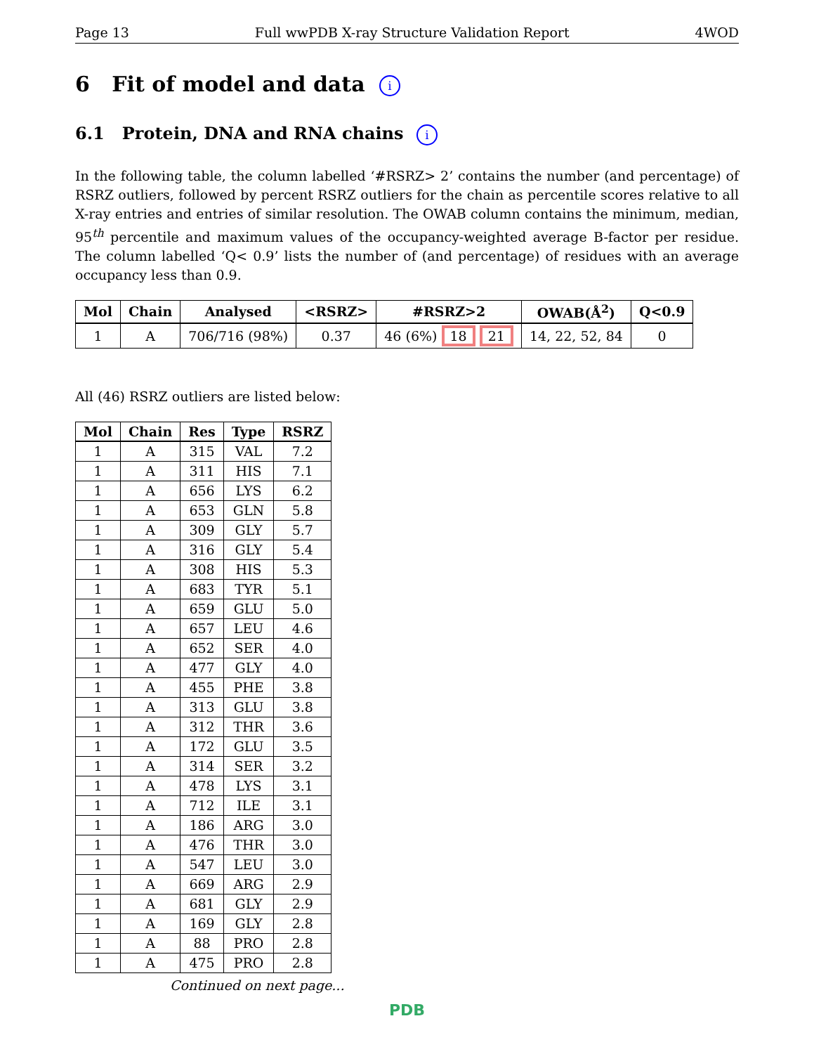Page 13 Full wwPDB X-ray Structure Validation Report 4WOD
6 Fit of model and data i
6.1 Protein, DNA and RNA chains i
In the following table, the column labelled ‘#RSRZ> 2’ contains the number (and percentage) of RSRZ outliers, followed by percent RSRZ outliers for the chain as percentile scores relative to all X-ray entries and entries of similar resolution. The OWAB column contains the minimum, median, 95<sup>th</sup> percentile and maximum values of the occupancy-weighted average B-factor per residue. The column labelled ‘Q< 0.9’ lists the number of (and percentage) of residues with an average occupancy less than 0.9.
| Mol | Chain | Analysed | <RSRZ> | #RSRZ>2 | OWAB(Å<sup>2</sup>) | Q<0.9 |
| --- | --- | --- | --- | --- | --- | --- |
| 1 | A | 706/716 (98%) | 0.37 | 46 (6%) 18 21 | 14, 22, 52, 84 | 0 |
All (46) RSRZ outliers are listed below:
| Mol | Chain | Res | Type | RSRZ |
| --- | --- | --- | --- | --- |
| 1 | A | 315 | VAL | 7.2 |
| 1 | A | 311 | HIS | 7.1 |
| 1 | A | 656 | LYS | 6.2 |
| 1 | A | 653 | GLN | 5.8 |
| 1 | A | 309 | GLY | 5.7 |
| 1 | A | 316 | GLY | 5.4 |
| 1 | A | 308 | HIS | 5.3 |
| 1 | A | 683 | TYR | 5.1 |
| 1 | A | 659 | GLU | 5.0 |
| 1 | A | 657 | LEU | 4.6 |
| 1 | A | 652 | SER | 4.0 |
| 1 | A | 477 | GLY | 4.0 |
| 1 | A | 455 | PHE | 3.8 |
| 1 | A | 313 | GLU | 3.8 |
| 1 | A | 312 | THR | 3.6 |
| 1 | A | 172 | GLU | 3.5 |
| 1 | A | 314 | SER | 3.2 |
| 1 | A | 478 | LYS | 3.1 |
| 1 | A | 712 | ILE | 3.1 |
| 1 | A | 186 | ARG | 3.0 |
| 1 | A | 476 | THR | 3.0 |
| 1 | A | 547 | LEU | 3.0 |
| 1 | A | 669 | ARG | 2.9 |
| 1 | A | 681 | GLY | 2.9 |
| 1 | A | 169 | GLY | 2.8 |
| 1 | A | 88 | PRO | 2.8 |
| 1 | A | 475 | PRO | 2.8 |
Continued on next page...
PDB